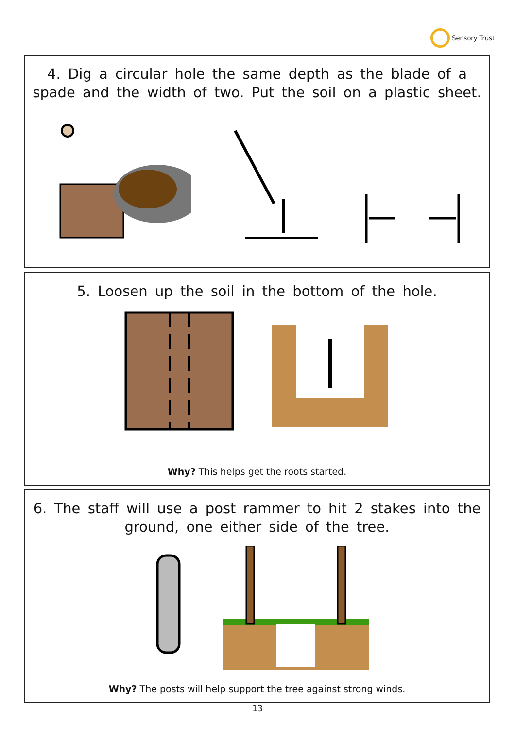Sensory Trust
4. Dig a circular hole the same depth as the blade of a spade and the width of two. Put the soil on a plastic sheet.
5. Loosen up the soil in the bottom of the hole.
Why? This helps get the roots started.
6. The staff will use a post rammer to hit 2 stakes into the ground, one either side of the tree.
Why? The posts will help support the tree against strong winds.
13